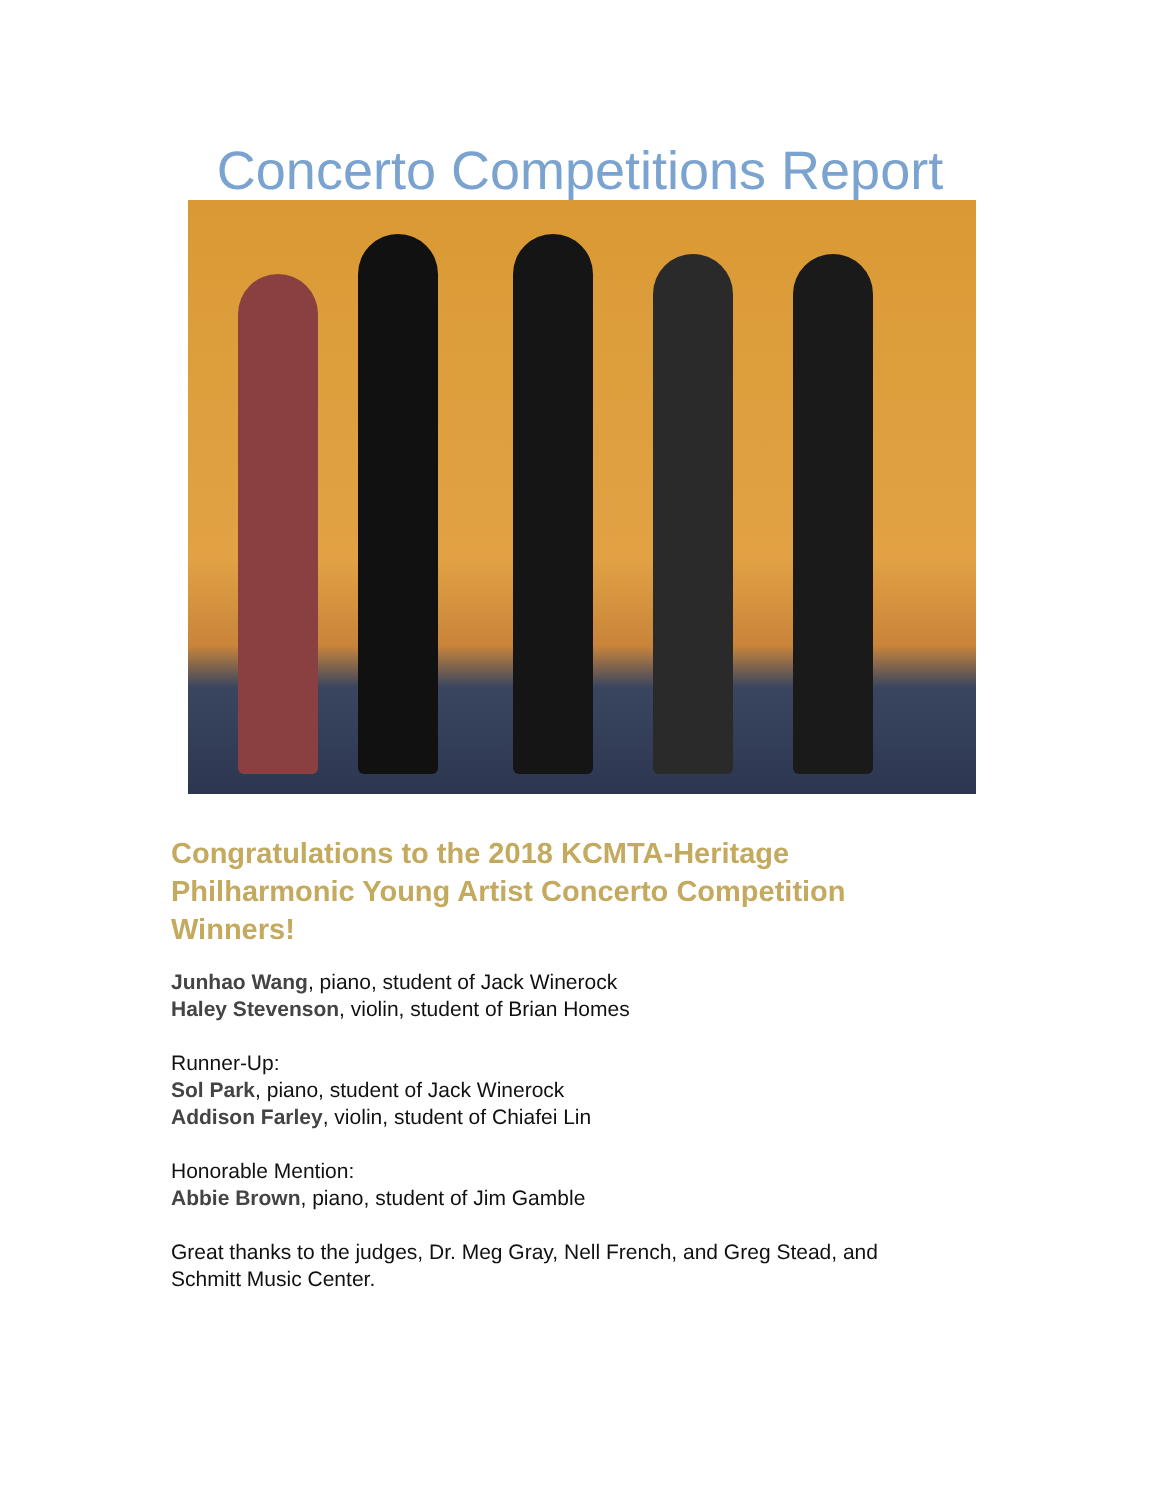Concerto Competitions Report
Congratulations to the 2018 KCMTA-Heritage Philharmonic Young Artist Concerto Competition Winners!
Junhao Wang, piano, student of Jack Winerock
Haley Stevenson, violin, student of Brian Homes
Runner-Up:
Sol Park, piano, student of Jack Winerock
Addison Farley, violin, student of Chiafei Lin
Honorable Mention:
Abbie Brown, piano, student of Jim Gamble
Great thanks to the judges, Dr. Meg Gray, Nell French, and Greg Stead, and
Schmitt Music Center.